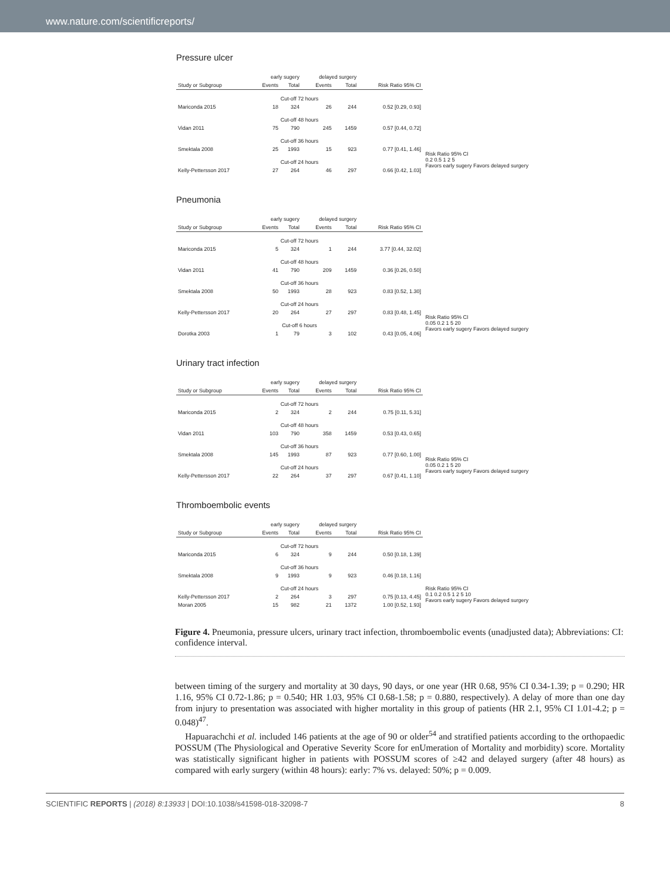www.nature.com/scientificreports/
Pressure ulcer
| | early sugery | | delayed surgery | | |
| --- | --- | --- | --- | --- | --- |
| Study or Subgroup | Events | Total | Events | Total | Risk Ratio 95% CI |
| Cut-off 72 hours | | | | | |
| Mariconda 2015 | 18 | 324 | 26 | 244 | 0.52 [0.29, 0.93] |
| Cut-off 48 hours | | | | | |
| Vidan 2011 | 75 | 790 | 245 | 1459 | 0.57 [0.44, 0.72] |
| Cut-off 36 hours | | | | | |
| Smektala 2008 | 25 | 1993 | 15 | 923 | 0.77 [0.41, 1.46] |
| Cut-off 24 hours | | | | | |
| Kelly-Pettersson 2017 | 27 | 264 | 46 | 297 | 0.66 [0.42, 1.03] |
Risk Ratio 95% CI
0.2 0.5 1 2 5
Favors early sugery Favors delayed surgery
Pneumonia
| | early sugery | | delayed surgery | | |
| --- | --- | --- | --- | --- | --- |
| Study or Subgroup | Events | Total | Events | Total | Risk Ratio 95% CI |
| Cut-off 72 hours | | | | | |
| Mariconda 2015 | 5 | 324 | 1 | 244 | 3.77 [0.44, 32.02] |
| Cut-off 48 hours | | | | | |
| Vidan 2011 | 41 | 790 | 209 | 1459 | 0.36 [0.26, 0.50] |
| Cut-off 36 hours | | | | | |
| Smektala 2008 | 50 | 1993 | 28 | 923 | 0.83 [0.52, 1.30] |
| Cut-off 24 hours | | | | | |
| Kelly-Pettersson 2017 | 20 | 264 | 27 | 297 | 0.83 [0.48, 1.45] |
| Cut-off 6 hours | | | | | |
| Dorotka 2003 | 1 | 79 | 3 | 102 | 0.43 [0.05, 4.06] |
Risk Ratio 95% CI
0.05 0.2 1 5 20
Favors early sugery Favors delayed surgery
Urinary tract infection
| | early sugery | | delayed surgery | | |
| --- | --- | --- | --- | --- | --- |
| Study or Subgroup | Events | Total | Events | Total | Risk Ratio 95% CI |
| Cut-off 72 hours | | | | | |
| Mariconda 2015 | 2 | 324 | 2 | 244 | 0.75 [0.11, 5.31] |
| Cut-off 48 hours | | | | | |
| Vidan 2011 | 103 | 790 | 358 | 1459 | 0.53 [0.43, 0.65] |
| Cut-off 36 hours | | | | | |
| Smektala 2008 | 145 | 1993 | 87 | 923 | 0.77 [0.60, 1.00] |
| Cut-off 24 hours | | | | | |
| Kelly-Pettersson 2017 | 22 | 264 | 37 | 297 | 0.67 [0.41, 1.10] |
Risk Ratio 95% CI
0.05 0.2 1 5 20
Favors early sugery Favors delayed surgery
Thromboembolic events
| | early sugery | | delayed surgery | | |
| --- | --- | --- | --- | --- | --- |
| Study or Subgroup | Events | Total | Events | Total | Risk Ratio 95% CI |
| Cut-off 72 hours | | | | | |
| Mariconda 2015 | 6 | 324 | 9 | 244 | 0.50 [0.18, 1.39] |
| Cut-off 36 hours | | | | | |
| Smektala 2008 | 9 | 1993 | 9 | 923 | 0.46 [0.18, 1.16] |
| Cut-off 24 hours | | | | | |
| Kelly-Pettersson 2017 | 2 | 264 | 3 | 297 | 0.75 [0.13, 4.45] |
| Moran 2005 | 15 | 982 | 21 | 1372 | 1.00 [0.52, 1.93] |
Risk Ratio 95% CI
0.1 0.2 0.5 1 2 5 10
Favors early sugery Favors delayed surgery
Figure 4. Pneumonia, pressure ulcers, urinary tract infection, thromboembolic events (unadjusted data); Abbreviations: CI: confidence interval.
between timing of the surgery and mortality at 30 days, 90 days, or one year (HR 0.68, 95% CI 0.34-1.39; p = 0.290; HR 1.16, 95% CI 0.72-1.86; p = 0.540; HR 1.03, 95% CI 0.68-1.58; p = 0.880, respectively). A delay of more than one day from injury to presentation was associated with higher mortality in this group of patients (HR 2.1, 95% CI 1.01-4.2; p = 0.048)<sup>47</sup>.
Hapuarachchi et al. included 146 patients at the age of 90 or older<sup>54</sup> and stratified patients according to the orthopaedic POSSUM (The Physiological and Operative Severity Score for enUmeration of Mortality and morbidity) score. Mortality was statistically significant higher in patients with POSSUM scores of ≥42 and delayed surgery (after 48 hours) as compared with early surgery (within 48 hours): early: 7% vs. delayed: 50%; p = 0.009.
SCIENTIFIC REPORTS | (2018) 8:13933 | DOI:10.1038/s41598-018-32098-7 8